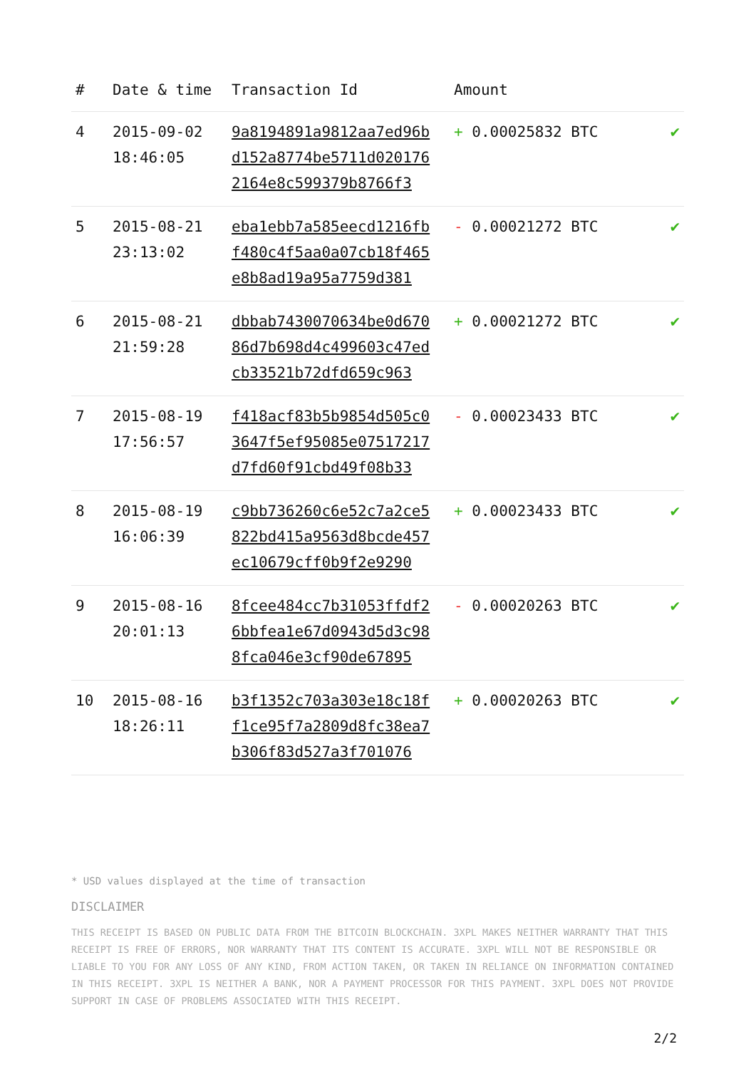| # | Date & time | Transaction Id | Amount | |
| --- | --- | --- | --- | --- |
| 4 | 2015-09-02 18:46:05 | 9a8194891a9812aa7ed96b d152a8774be5711d020176 2164e8c599379b8766f3 | + 0.00025832 BTC | ✔ |
| 5 | 2015-08-21 23:13:02 | eba1ebb7a585eecd1216fb f480c4f5aa0a07cb18f465 e8b8ad19a95a7759d381 | - 0.00021272 BTC | ✔ |
| 6 | 2015-08-21 21:59:28 | dbbab7430070634be0d670 86d7b698d4c499603c47ed cb33521b72dfd659c963 | + 0.00021272 BTC | ✔ |
| 7 | 2015-08-19 17:56:57 | f418acf83b5b9854d505c0 3647f5ef95085e07517217 d7fd60f91cbd49f08b33 | - 0.00023433 BTC | ✔ |
| 8 | 2015-08-19 16:06:39 | c9bb736260c6e52c7a2ce5 822bd415a9563d8bcde457 ec10679cff0b9f2e9290 | + 0.00023433 BTC | ✔ |
| 9 | 2015-08-16 20:01:13 | 8fcee484cc7b31053ffdf2 6bbfea1e67d0943d5d3c98 8fca046e3cf90de67895 | - 0.00020263 BTC | ✔ |
| 10 | 2015-08-16 18:26:11 | b3f1352c703a303e18c18f f1ce95f7a2809d8fc38ea7 b306f83d527a3f701076 | + 0.00020263 BTC | ✔ |
* USD values displayed at the time of transaction
DISCLAIMER
THIS RECEIPT IS BASED ON PUBLIC DATA FROM THE BITCOIN BLOCKCHAIN. 3XPL MAKES NEITHER WARRANTY THAT THIS RECEIPT IS FREE OF ERRORS, NOR WARRANTY THAT ITS CONTENT IS ACCURATE. 3XPL WILL NOT BE RESPONSIBLE OR LIABLE TO YOU FOR ANY LOSS OF ANY KIND, FROM ACTION TAKEN, OR TAKEN IN RELIANCE ON INFORMATION CONTAINED IN THIS RECEIPT. 3XPL IS NEITHER A BANK, NOR A PAYMENT PROCESSOR FOR THIS PAYMENT. 3XPL DOES NOT PROVIDE SUPPORT IN CASE OF PROBLEMS ASSOCIATED WITH THIS RECEIPT.
2/2